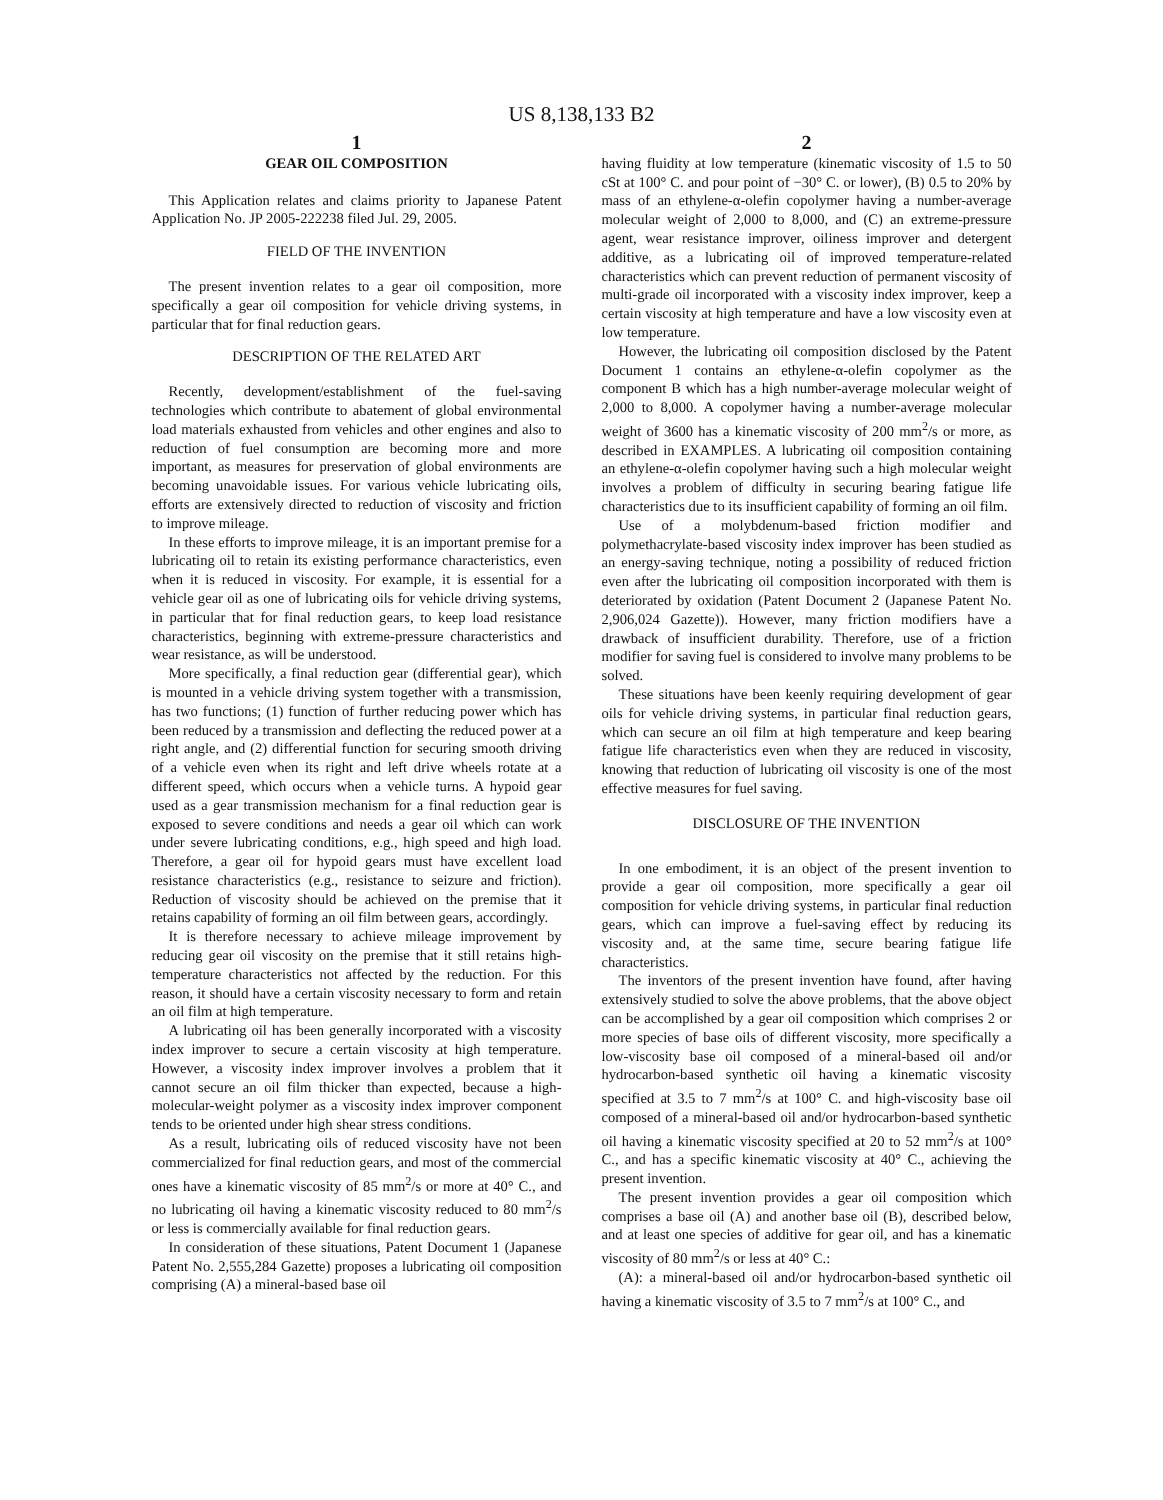US 8,138,133 B2
1
GEAR OIL COMPOSITION
This Application relates and claims priority to Japanese Patent Application No. JP 2005-222238 filed Jul. 29, 2005.
FIELD OF THE INVENTION
The present invention relates to a gear oil composition, more specifically a gear oil composition for vehicle driving systems, in particular that for final reduction gears.
DESCRIPTION OF THE RELATED ART
Recently, development/establishment of the fuel-saving technologies which contribute to abatement of global environmental load materials exhausted from vehicles and other engines and also to reduction of fuel consumption are becoming more and more important, as measures for preservation of global environments are becoming unavoidable issues. For various vehicle lubricating oils, efforts are extensively directed to reduction of viscosity and friction to improve mileage.
In these efforts to improve mileage, it is an important premise for a lubricating oil to retain its existing performance characteristics, even when it is reduced in viscosity. For example, it is essential for a vehicle gear oil as one of lubricating oils for vehicle driving systems, in particular that for final reduction gears, to keep load resistance characteristics, beginning with extreme-pressure characteristics and wear resistance, as will be understood.
More specifically, a final reduction gear (differential gear), which is mounted in a vehicle driving system together with a transmission, has two functions; (1) function of further reducing power which has been reduced by a transmission and deflecting the reduced power at a right angle, and (2) differential function for securing smooth driving of a vehicle even when its right and left drive wheels rotate at a different speed, which occurs when a vehicle turns. A hypoid gear used as a gear transmission mechanism for a final reduction gear is exposed to severe conditions and needs a gear oil which can work under severe lubricating conditions, e.g., high speed and high load. Therefore, a gear oil for hypoid gears must have excellent load resistance characteristics (e.g., resistance to seizure and friction). Reduction of viscosity should be achieved on the premise that it retains capability of forming an oil film between gears, accordingly.
It is therefore necessary to achieve mileage improvement by reducing gear oil viscosity on the premise that it still retains high-temperature characteristics not affected by the reduction. For this reason, it should have a certain viscosity necessary to form and retain an oil film at high temperature.
A lubricating oil has been generally incorporated with a viscosity index improver to secure a certain viscosity at high temperature. However, a viscosity index improver involves a problem that it cannot secure an oil film thicker than expected, because a high-molecular-weight polymer as a viscosity index improver component tends to be oriented under high shear stress conditions.
As a result, lubricating oils of reduced viscosity have not been commercialized for final reduction gears, and most of the commercial ones have a kinematic viscosity of 85 mm<sup>2</sup>/s or more at 40° C., and no lubricating oil having a kinematic viscosity reduced to 80 mm<sup>2</sup>/s or less is commercially available for final reduction gears.
In consideration of these situations, Patent Document 1 (Japanese Patent No. 2,555,284 Gazette) proposes a lubricating oil composition comprising (A) a mineral-based base oil
2
having fluidity at low temperature (kinematic viscosity of 1.5 to 50 cSt at 100° C. and pour point of −30° C. or lower), (B) 0.5 to 20% by mass of an ethylene-α-olefin copolymer having a number-average molecular weight of 2,000 to 8,000, and (C) an extreme-pressure agent, wear resistance improver, oiliness improver and detergent additive, as a lubricating oil of improved temperature-related characteristics which can prevent reduction of permanent viscosity of multi-grade oil incorporated with a viscosity index improver, keep a certain viscosity at high temperature and have a low viscosity even at low temperature.
However, the lubricating oil composition disclosed by the Patent Document 1 contains an ethylene-α-olefin copolymer as the component B which has a high number-average molecular weight of 2,000 to 8,000. A copolymer having a number-average molecular weight of 3600 has a kinematic viscosity of 200 mm<sup>2</sup>/s or more, as described in EXAMPLES. A lubricating oil composition containing an ethylene-α-olefin copolymer having such a high molecular weight involves a problem of difficulty in securing bearing fatigue life characteristics due to its insufficient capability of forming an oil film.
Use of a molybdenum-based friction modifier and polymethacrylate-based viscosity index improver has been studied as an energy-saving technique, noting a possibility of reduced friction even after the lubricating oil composition incorporated with them is deteriorated by oxidation (Patent Document 2 (Japanese Patent No. 2,906,024 Gazette)). However, many friction modifiers have a drawback of insufficient durability. Therefore, use of a friction modifier for saving fuel is considered to involve many problems to be solved.
These situations have been keenly requiring development of gear oils for vehicle driving systems, in particular final reduction gears, which can secure an oil film at high temperature and keep bearing fatigue life characteristics even when they are reduced in viscosity, knowing that reduction of lubricating oil viscosity is one of the most effective measures for fuel saving.
DISCLOSURE OF THE INVENTION
In one embodiment, it is an object of the present invention to provide a gear oil composition, more specifically a gear oil composition for vehicle driving systems, in particular final reduction gears, which can improve a fuel-saving effect by reducing its viscosity and, at the same time, secure bearing fatigue life characteristics.
The inventors of the present invention have found, after having extensively studied to solve the above problems, that the above object can be accomplished by a gear oil composition which comprises 2 or more species of base oils of different viscosity, more specifically a low-viscosity base oil composed of a mineral-based oil and/or hydrocarbon-based synthetic oil having a kinematic viscosity specified at 3.5 to 7 mm<sup>2</sup>/s at 100° C. and high-viscosity base oil composed of a mineral-based oil and/or hydrocarbon-based synthetic oil having a kinematic viscosity specified at 20 to 52 mm<sup>2</sup>/s at 100° C., and has a specific kinematic viscosity at 40° C., achieving the present invention.
The present invention provides a gear oil composition which comprises a base oil (A) and another base oil (B), described below, and at least one species of additive for gear oil, and has a kinematic viscosity of 80 mm<sup>2</sup>/s or less at 40° C.:
(A): a mineral-based oil and/or hydrocarbon-based synthetic oil having a kinematic viscosity of 3.5 to 7 mm<sup>2</sup>/s at 100° C., and